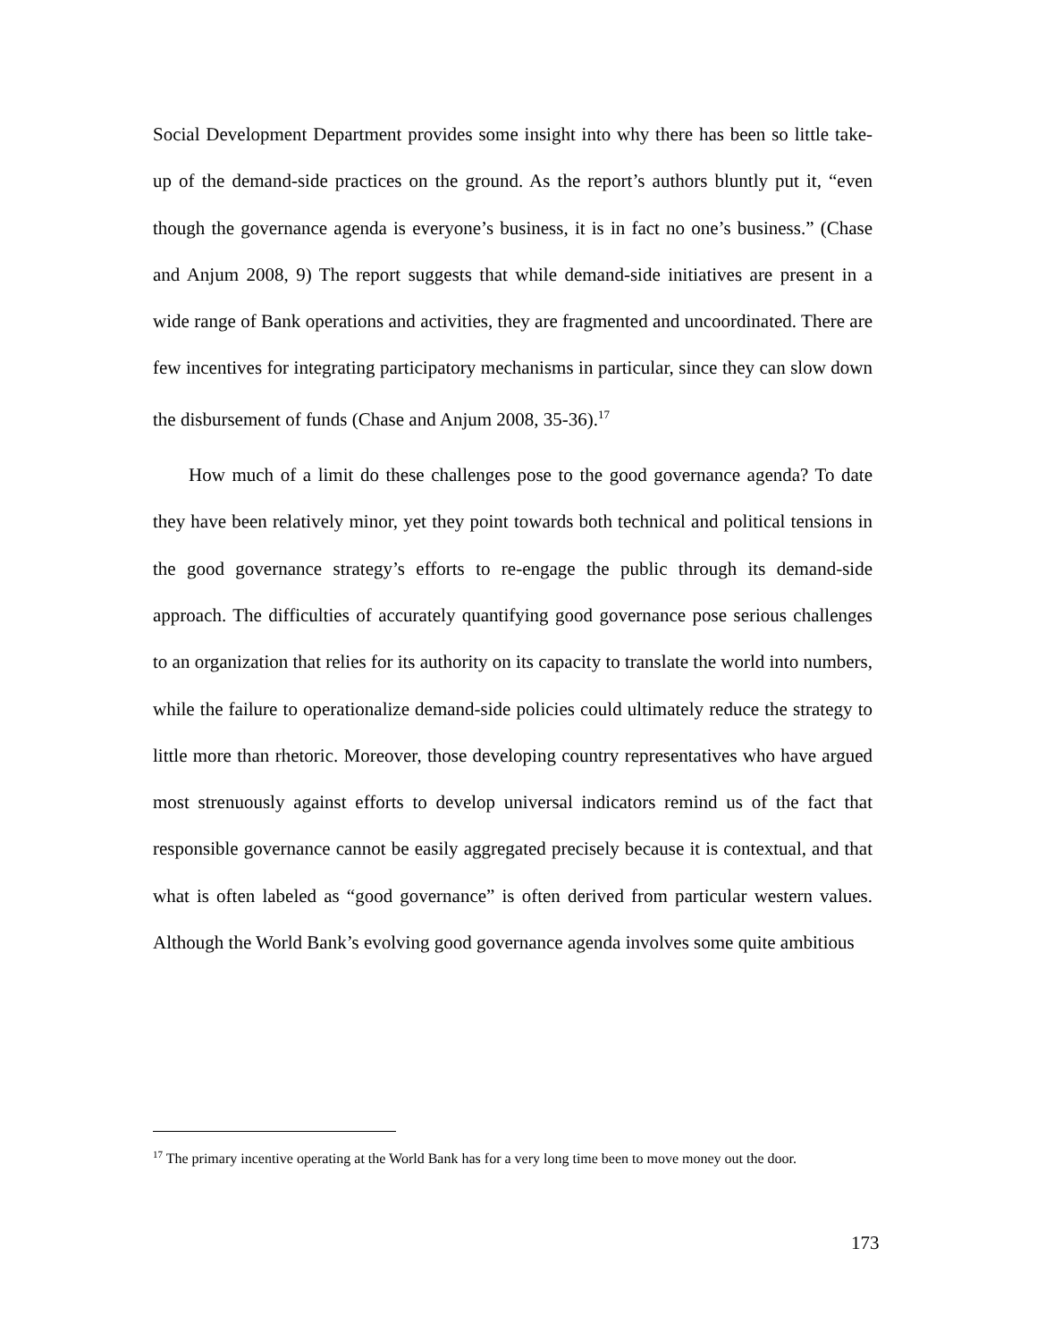Social Development Department provides some insight into why there has been so little take-up of the demand-side practices on the ground. As the report’s authors bluntly put it, “even though the governance agenda is everyone’s business, it is in fact no one’s business.” (Chase and Anjum 2008, 9) The report suggests that while demand-side initiatives are present in a wide range of Bank operations and activities, they are fragmented and uncoordinated. There are few incentives for integrating participatory mechanisms in particular, since they can slow down the disbursement of funds (Chase and Anjum 2008, 35-36).<sup>17</sup>
How much of a limit do these challenges pose to the good governance agenda? To date they have been relatively minor, yet they point towards both technical and political tensions in the good governance strategy’s efforts to re-engage the public through its demand-side approach. The difficulties of accurately quantifying good governance pose serious challenges to an organization that relies for its authority on its capacity to translate the world into numbers, while the failure to operationalize demand-side policies could ultimately reduce the strategy to little more than rhetoric. Moreover, those developing country representatives who have argued most strenuously against efforts to develop universal indicators remind us of the fact that responsible governance cannot be easily aggregated precisely because it is contextual, and that what is often labeled as “good governance” is often derived from particular western values. Although the World Bank’s evolving good governance agenda involves some quite ambitious
<sup>17</sup> The primary incentive operating at the World Bank has for a very long time been to move money out the door.
173